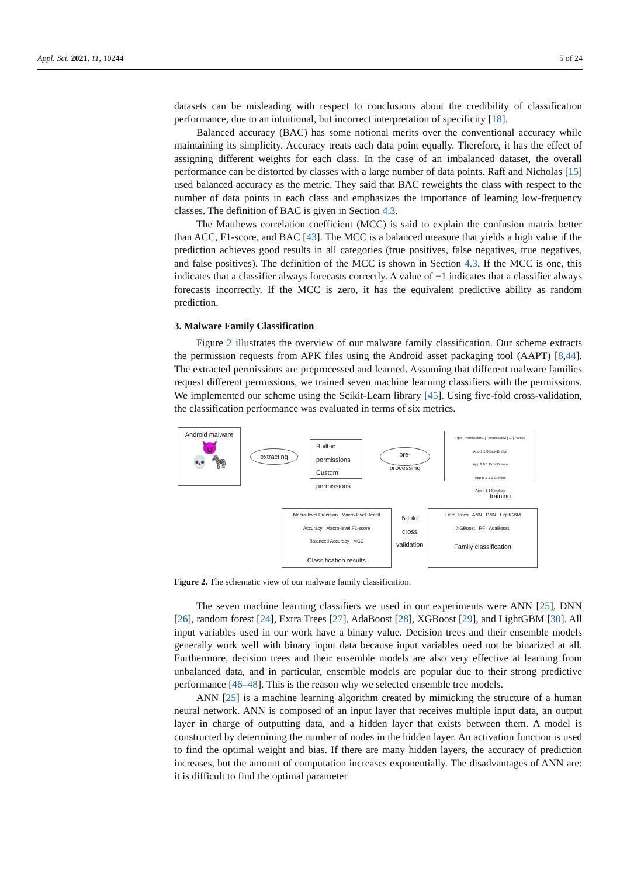Appl. Sci. 2021, 11, 10244 5 of 24
datasets can be misleading with respect to conclusions about the credibility of classification performance, due to an intuitional, but incorrect interpretation of specificity [18].
Balanced accuracy (BAC) has some notional merits over the conventional accuracy while maintaining its simplicity. Accuracy treats each data point equally. Therefore, it has the effect of assigning different weights for each class. In the case of an imbalanced dataset, the overall performance can be distorted by classes with a large number of data points. Raff and Nicholas [15] used balanced accuracy as the metric. They said that BAC reweights the class with respect to the number of data points in each class and emphasizes the importance of learning low-frequency classes. The definition of BAC is given in Section 4.3.
The Matthews correlation coefficient (MCC) is said to explain the confusion matrix better than ACC, F1-score, and BAC [43]. The MCC is a balanced measure that yields a high value if the prediction achieves good results in all categories (true positives, false negatives, true negatives, and false positives). The definition of the MCC is shown in Section 4.3. If the MCC is one, this indicates that a classifier always forecasts correctly. A value of −1 indicates that a classifier always forecasts incorrectly. If the MCC is zero, it has the equivalent predictive ability as random prediction.
3. Malware Family Classification
Figure 2 illustrates the overview of our malware family classification. Our scheme extracts the permission requests from APK files using the Android asset packaging tool (AAPT) [8,44]. The extracted permissions are preprocessed and learned. Assuming that different malware families request different permissions, we trained seven machine learning classifiers with the permissions. We implemented our scheme using the Scikit-Learn library [45]. Using five-fold cross-validation, the classification performance was evaluated in terms of six metrics.
Android malware
😈
💀 🦓
extracting
Built-in permissions
Custom permissions
pre-
processing
App | Permission1 | Permission2 | ... | Family
App 1 1 0 BaseBridge
App 2 0 1 DroidDream
App n-1 1 0 Geinimi
App n 1 1 Sendpay
training
Macro-level Precision Macro-level Recall
Accuracy Macro-level F1-score
Balanced Accuracy MCC
Classification results
5-fold
cross
validation
Extra Trees ANN DNN LightGBM
XGBoost RF AdaBoost
Family classification
Figure 2. The schematic view of our malware family classification.
The seven machine learning classifiers we used in our experiments were ANN [25], DNN [26], random forest [24], Extra Trees [27], AdaBoost [28], XGBoost [29], and LightGBM [30]. All input variables used in our work have a binary value. Decision trees and their ensemble models generally work well with binary input data because input variables need not be binarized at all. Furthermore, decision trees and their ensemble models are also very effective at learning from unbalanced data, and in particular, ensemble models are popular due to their strong predictive performance [46–48]. This is the reason why we selected ensemble tree models.
ANN [25] is a machine learning algorithm created by mimicking the structure of a human neural network. ANN is composed of an input layer that receives multiple input data, an output layer in charge of outputting data, and a hidden layer that exists between them. A model is constructed by determining the number of nodes in the hidden layer. An activation function is used to find the optimal weight and bias. If there are many hidden layers, the accuracy of prediction increases, but the amount of computation increases exponentially. The disadvantages of ANN are: it is difficult to find the optimal parameter